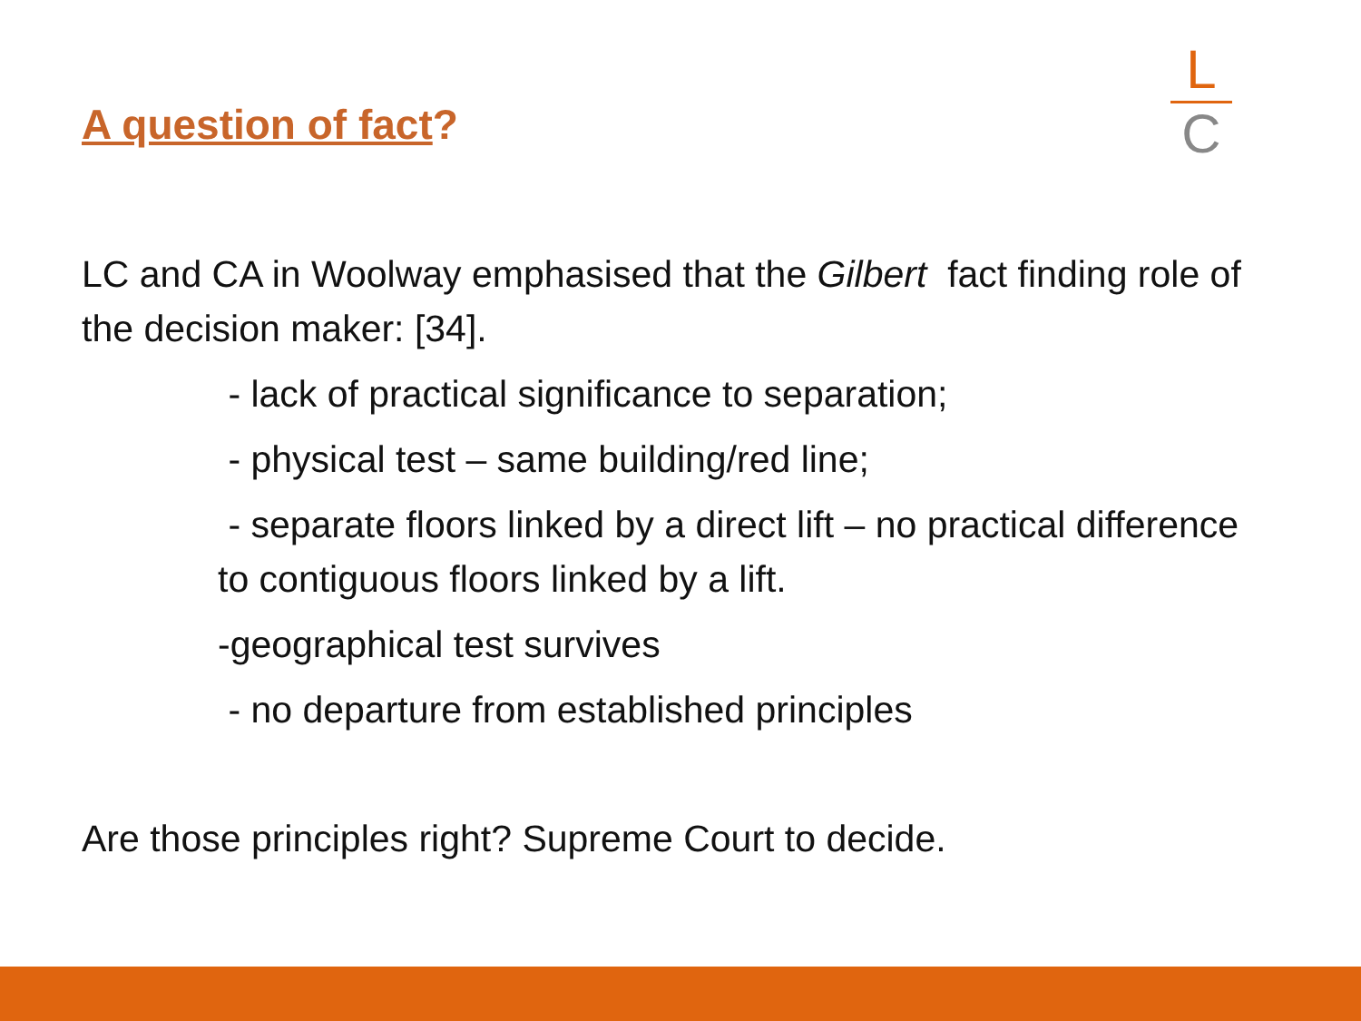A question of fact?
L
C
LC and CA in Woolway emphasised that the Gilbert fact finding role of the decision maker: [34].
- lack of practical significance to separation;
- physical test – same building/red line;
- separate floors linked by a direct lift – no practical difference to contiguous floors linked by a lift.
-geographical test survives
- no departure from established principles
Are those principles right? Supreme Court to decide.